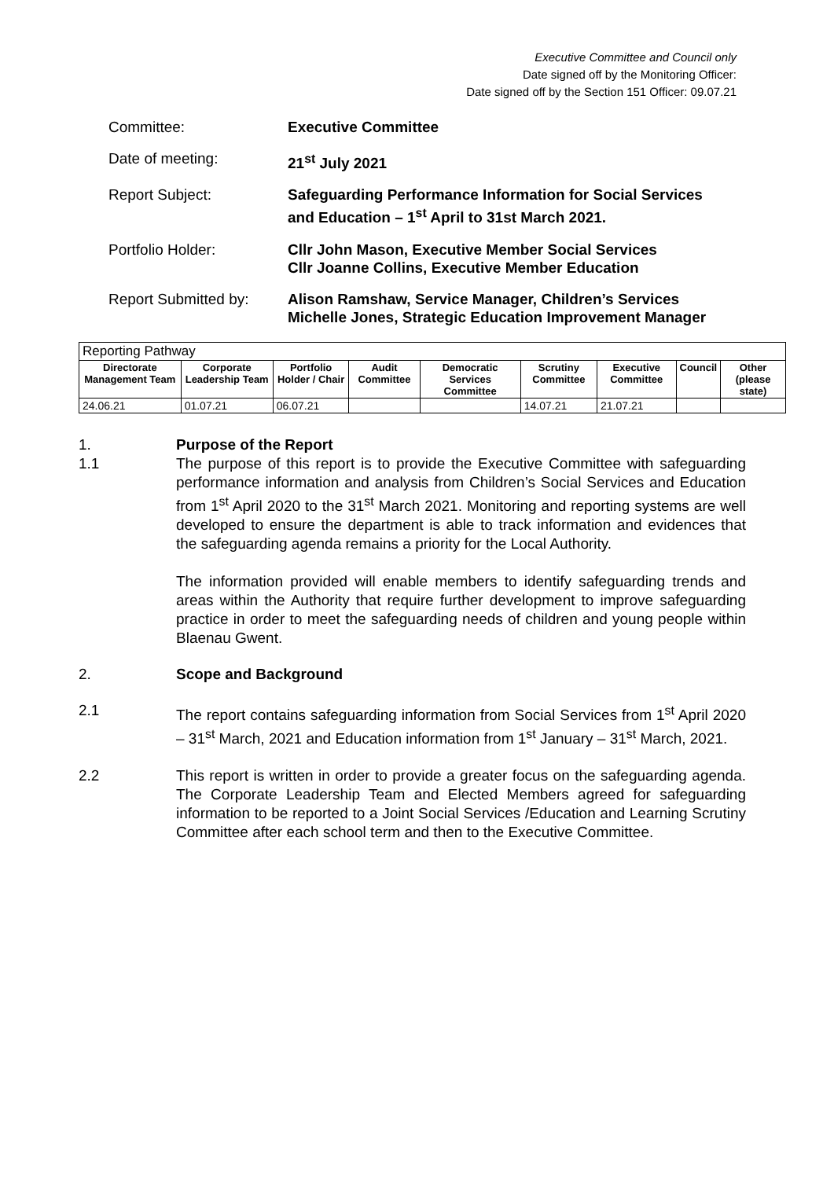Executive Committee and Council only
Date signed off by the Monitoring Officer:
Date signed off by the Section 151 Officer: 09.07.21
Committee: Executive Committee
Date of meeting: 21<sup>st</sup> July 2021
Report Subject: Safeguarding Performance Information for Social Services and Education – 1<sup>st</sup> April to 31st March 2021.
Portfolio Holder: Cllr John Mason, Executive Member Social Services
Cllr Joanne Collins, Executive Member Education
Report Submitted by: Alison Ramshaw, Service Manager, Children’s Services
Michelle Jones, Strategic Education Improvement Manager
| Reporting Pathway | | | | | | | | |
| --- | --- | --- | --- | --- | --- | --- | --- | --- |
| Directorate Management Team | Corporate Leadership Team | Portfolio Holder / Chair | Audit Committee | Democratic Services Committee | Scrutiny Committee | Executive Committee | Council | Other (please state) |
| 24.06.21 | 01.07.21 | 06.07.21 | | | 14.07.21 | 21.07.21 | | |
1. Purpose of the Report
1.1 The purpose of this report is to provide the Executive Committee with safeguarding performance information and analysis from Children’s Social Services and Education from 1<sup>st</sup> April 2020 to the 31<sup>st</sup> March 2021. Monitoring and reporting systems are well developed to ensure the department is able to track information and evidences that the safeguarding agenda remains a priority for the Local Authority.
The information provided will enable members to identify safeguarding trends and areas within the Authority that require further development to improve safeguarding practice in order to meet the safeguarding needs of children and young people within Blaenau Gwent.
2. Scope and Background
2.1 The report contains safeguarding information from Social Services from 1<sup>st</sup> April 2020 – 31<sup>st</sup> March, 2021 and Education information from 1<sup>st</sup> January – 31<sup>st</sup> March, 2021.
2.2 This report is written in order to provide a greater focus on the safeguarding agenda. The Corporate Leadership Team and Elected Members agreed for safeguarding information to be reported to a Joint Social Services /Education and Learning Scrutiny Committee after each school term and then to the Executive Committee.